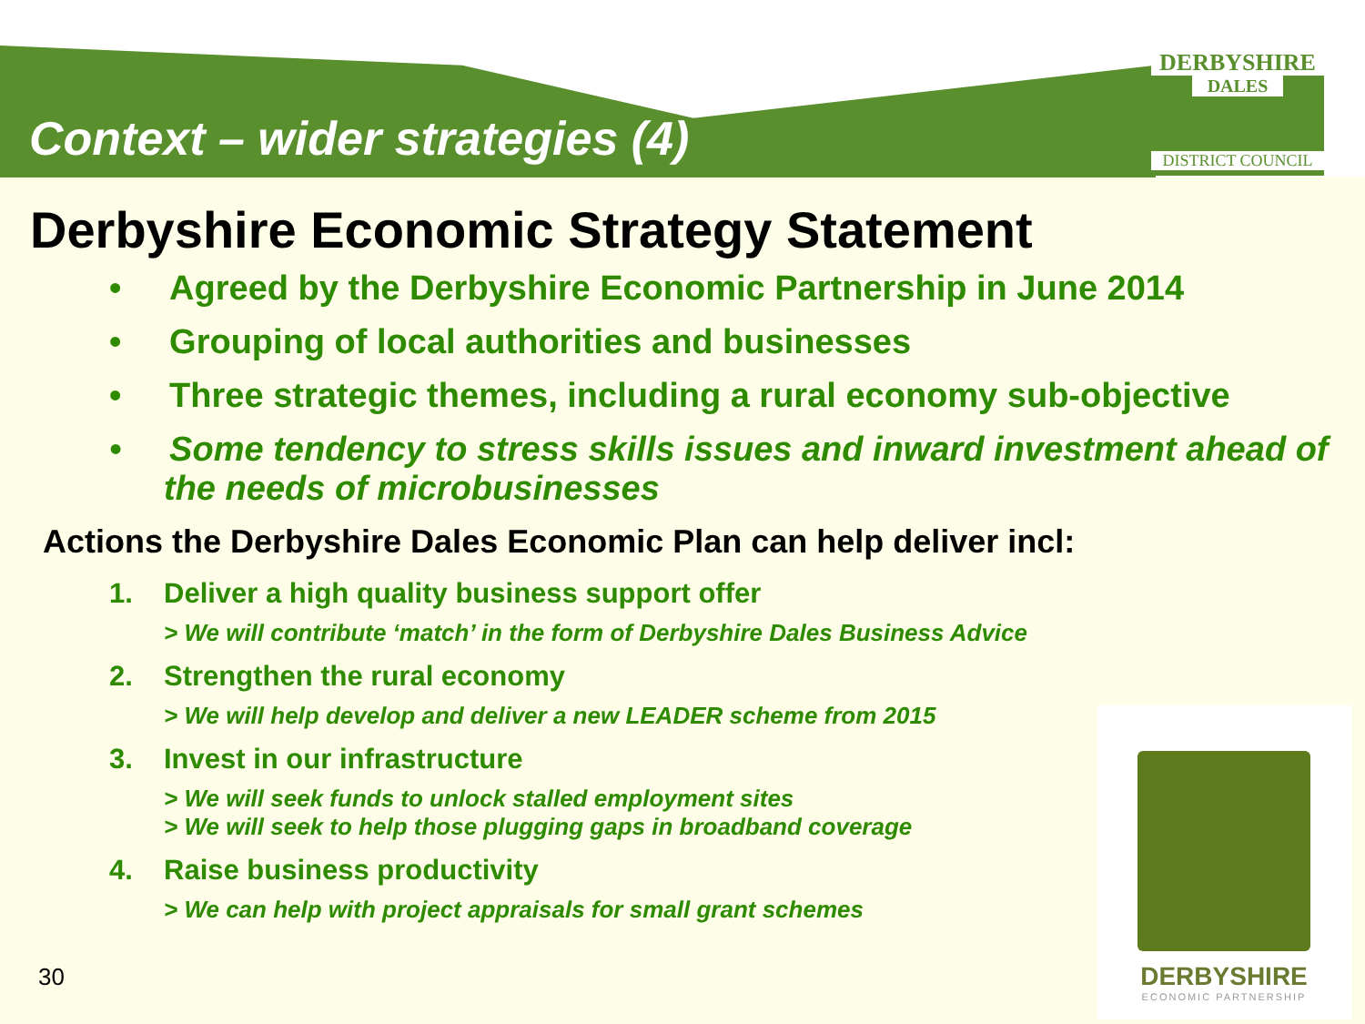DERBYSHIRE
DALES
DISTRICT COUNCIL
Context – wider strategies (4)
Derbyshire Economic Strategy Statement
• Agreed by the Derbyshire Economic Partnership in June 2014
• Grouping of local authorities and businesses
• Three strategic themes, including a rural economy sub-objective
• Some tendency to stress skills issues and inward investment ahead of the needs of microbusinesses
Actions the Derbyshire Dales Economic Plan can help deliver incl:
1. Deliver a high quality business support offer
> We will contribute ‘match’ in the form of Derbyshire Dales Business Advice
2. Strengthen the rural economy
> We will help develop and deliver a new LEADER scheme from 2015
3. Invest in our infrastructure
> We will seek funds to unlock stalled employment sites
> We will seek to help those plugging gaps in broadband coverage
4. Raise business productivity
> We can help with project appraisals for small grant schemes
30
DERBYSHIRE
ECONOMIC PARTNERSHIP